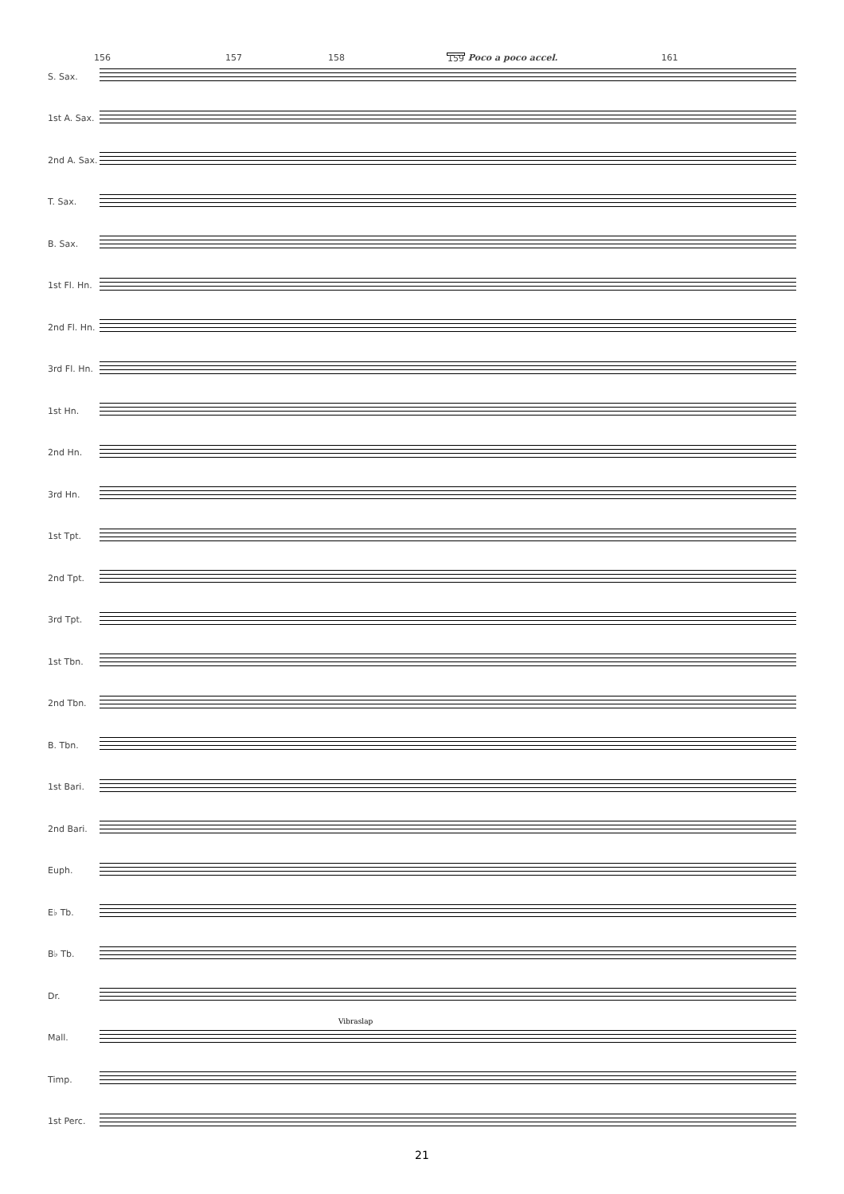156 157 158 159 Poco a poco accel. 161
S. Sax.
1st A. Sax.
2nd A. Sax.
T. Sax.
B. Sax.
1st Fl. Hn.
2nd Fl. Hn.
3rd Fl. Hn.
1st Hn.
2nd Hn.
3rd Hn.
1st Tpt.
2nd Tpt.
3rd Tpt.
1st Tbn.
2nd Tbn.
B. Tbn.
1st Bari.
2nd Bari.
Euph.
E♭ Tb.
B♭ Tb.
Dr.
Vibraslap
Mall.
Timp.
1st Perc.
21